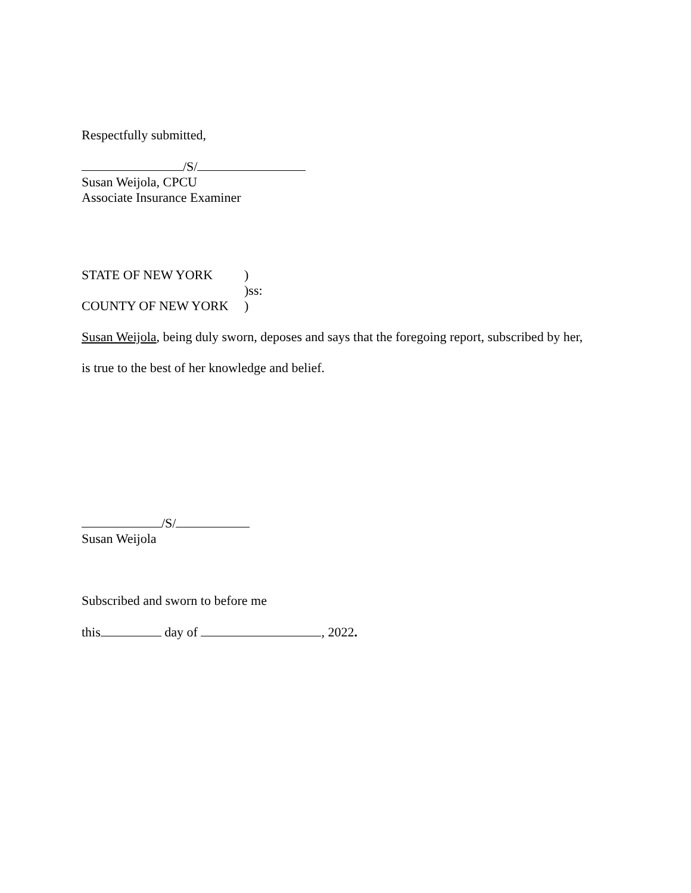Respectfully submitted,
/S/
Susan Weijola, CPCU
Associate Insurance Examiner
STATE OF NEW YORK)
)ss:
COUNTY OF NEW YORK)
Susan Weijola, being duly sworn, deposes and says that the foregoing report, subscribed by her,
is true to the best of her knowledge and belief.
/S/
Susan Weijola
Subscribed and sworn to before me
this day of , 2022.